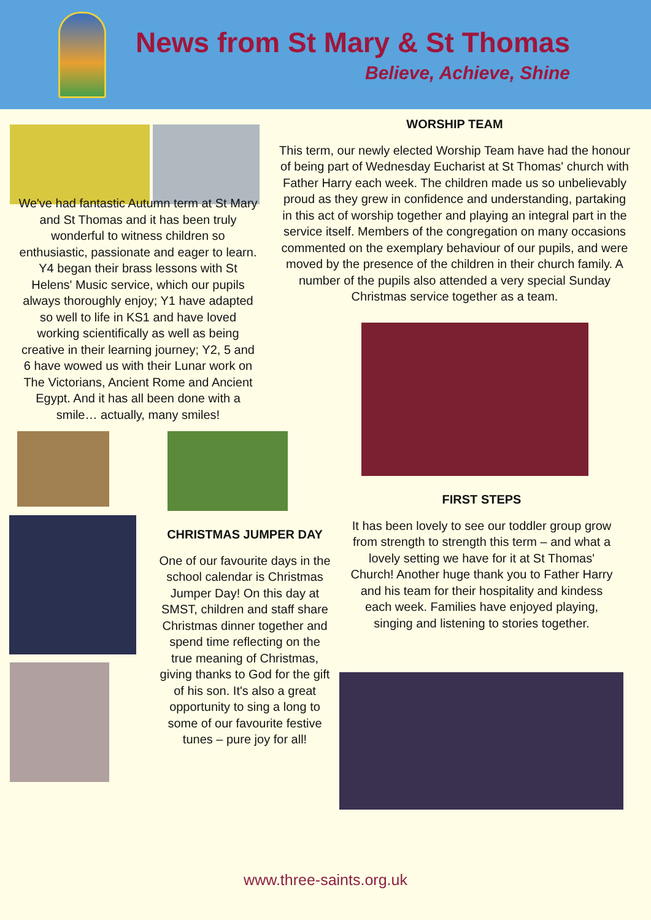News from St Mary & St Thomas
Believe, Achieve, Shine
We've had fantastic Autumn term at St Mary and St Thomas and it has been truly wonderful to witness children so enthusiastic, passionate and eager to learn. Y4 began their brass lessons with St Helens' Music service, which our pupils always thoroughly enjoy; Y1 have adapted so well to life in KS1 and have loved working scientifically as well as being creative in their learning journey; Y2, 5 and 6 have wowed us with their Lunar work on The Victorians, Ancient Rome and Ancient Egypt. And it has all been done with a smile… actually, many smiles!
CHRISTMAS JUMPER DAY
One of our favourite days in the school calendar is Christmas Jumper Day! On this day at SMST, children and staff share Christmas dinner together and spend time reflecting on the true meaning of Christmas, giving thanks to God for the gift of his son. It's also a great opportunity to sing a long to some of our favourite festive tunes – pure joy for all!
WORSHIP TEAM
This term, our newly elected Worship Team have had the honour of being part of Wednesday Eucharist at St Thomas' church with Father Harry each week. The children made us so unbelievably proud as they grew in confidence and understanding, partaking in this act of worship together and playing an integral part in the service itself. Members of the congregation on many occasions commented on the exemplary behaviour of our pupils, and were moved by the presence of the children in their church family. A number of the pupils also attended a very special Sunday Christmas service together as a team.
FIRST STEPS
It has been lovely to see our toddler group grow from strength to strength this term – and what a lovely setting we have for it at St Thomas' Church! Another huge thank you to Father Harry and his team for their hospitality and kindess each week. Families have enjoyed playing, singing and listening to stories together.
www.three-saints.org.uk